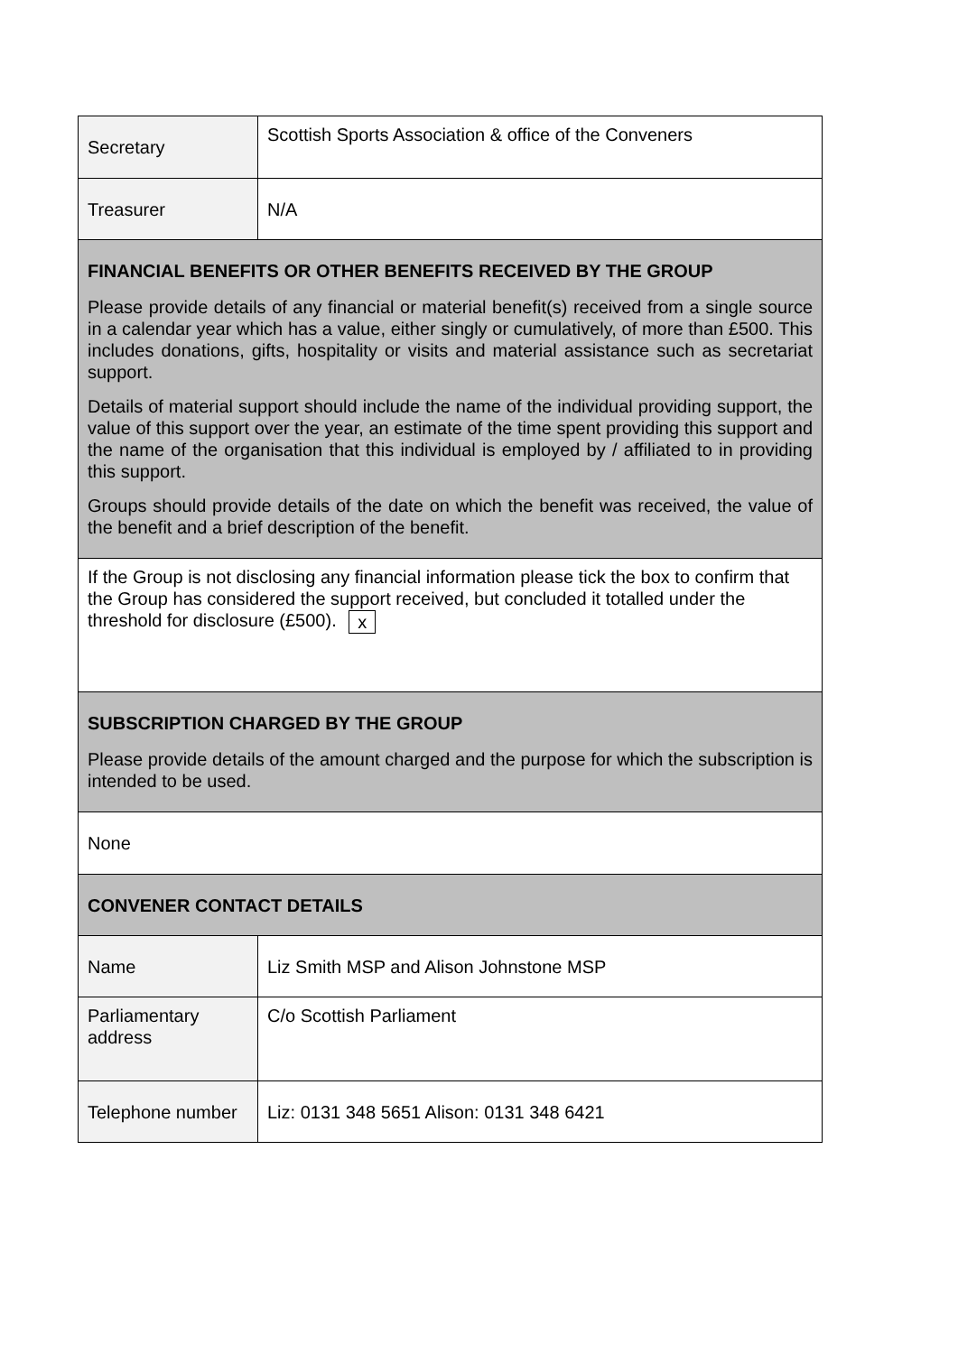| Secretary | Scottish Sports Association & office of the Conveners |
| Treasurer | N/A |
| FINANCIAL BENEFITS OR OTHER BENEFITS RECEIVED BY THE GROUP Please provide details of any financial or material benefit(s) received from a single source in a calendar year which has a value, either singly or cumulatively, of more than £500. This includes donations, gifts, hospitality or visits and material assistance such as secretariat support. Details of material support should include the name of the individual providing support, the value of this support over the year, an estimate of the time spent providing this support and the name of the organisation that this individual is employed by / affiliated to in providing this support. Groups should provide details of the date on which the benefit was received, the value of the benefit and a brief description of the benefit. | |
| If the Group is not disclosing any financial information please tick the box to confirm that the Group has considered the support received, but concluded it totalled under the threshold for disclosure (£500). x | |
| SUBSCRIPTION CHARGED BY THE GROUP Please provide details of the amount charged and the purpose for which the subscription is intended to be used. | |
| None | |
| CONVENER CONTACT DETAILS | |
| Name | Liz Smith MSP and Alison Johnstone MSP |
| Parliamentary address | C/o Scottish Parliament |
| Telephone number | Liz: 0131 348 5651 Alison: 0131 348 6421 |